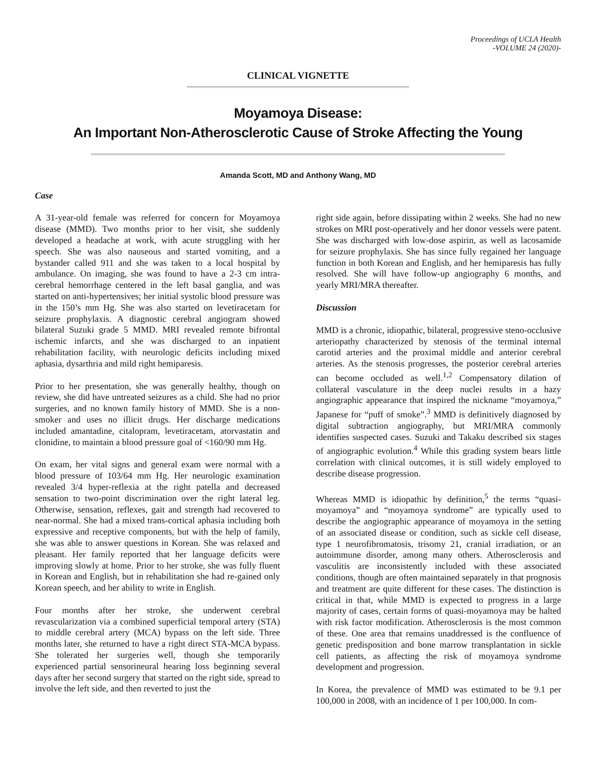Proceedings of UCLA Health
-VOLUME 24 (2020)-
CLINICAL VIGNETTE
Moyamoya Disease:
An Important Non-Atherosclerotic Cause of Stroke Affecting the Young
Amanda Scott, MD and Anthony Wang, MD
Case
A 31-year-old female was referred for concern for Moyamoya disease (MMD). Two months prior to her visit, she suddenly developed a headache at work, with acute struggling with her speech. She was also nauseous and started vomiting, and a bystander called 911 and she was taken to a local hospital by ambulance. On imaging, she was found to have a 2-3 cm intra-cerebral hemorrhage centered in the left basal ganglia, and was started on anti-hypertensives; her initial systolic blood pressure was in the 150’s mm Hg. She was also started on levetiracetam for seizure prophylaxis. A diagnostic cerebral angiogram showed bilateral Suzuki grade 5 MMD. MRI revealed remote bifrontal ischemic infarcts, and she was discharged to an inpatient rehabilitation facility, with neurologic deficits including mixed aphasia, dysarthria and mild right hemiparesis.
Prior to her presentation, she was generally healthy, though on review, she did have untreated seizures as a child. She had no prior surgeries, and no known family history of MMD. She is a non-smoker and uses no illicit drugs. Her discharge medications included amantadine, citalopram, levetiracetam, atorvastatin and clonidine, to maintain a blood pressure goal of <160/90 mm Hg.
On exam, her vital signs and general exam were normal with a blood pressure of 103/64 mm Hg. Her neurologic examination revealed 3/4 hyper-reflexia at the right patella and decreased sensation to two-point discrimination over the right lateral leg. Otherwise, sensation, reflexes, gait and strength had recovered to near-normal. She had a mixed trans-cortical aphasia including both expressive and receptive components, but with the help of family, she was able to answer questions in Korean. She was relaxed and pleasant. Her family reported that her language deficits were improving slowly at home. Prior to her stroke, she was fully fluent in Korean and English, but in rehabilitation she had re-gained only Korean speech, and her ability to write in English.
Four months after her stroke, she underwent cerebral revascularization via a combined superficial temporal artery (STA) to middle cerebral artery (MCA) bypass on the left side. Three months later, she returned to have a right direct STA-MCA bypass. She tolerated her surgeries well, though she temporarily experienced partial sensorineural hearing loss beginning several days after her second surgery that started on the right side, spread to involve the left side, and then reverted to just the
right side again, before dissipating within 2 weeks. She had no new strokes on MRI post-operatively and her donor vessels were patent. She was discharged with low-dose aspirin, as well as lacosamide for seizure prophylaxis. She has since fully regained her language function in both Korean and English, and her hemiparesis has fully resolved. She will have follow-up angiography 6 months, and yearly MRI/MRA thereafter.
Discussion
MMD is a chronic, idiopathic, bilateral, progressive steno-occlusive arteriopathy characterized by stenosis of the terminal internal carotid arteries and the proximal middle and anterior cerebral arteries. As the stenosis progresses, the posterior cerebral arteries can become occluded as well.<sup>1,2</sup> Compensatory dilation of collateral vasculature in the deep nuclei results in a hazy angiographic appearance that inspired the nickname “moyamoya,” Japanese for “puff of smoke”.<sup>3</sup> MMD is definitively diagnosed by digital subtraction angiography, but MRI/MRA commonly identifies suspected cases. Suzuki and Takaku described six stages of angiographic evolution.<sup>4</sup> While this grading system bears little correlation with clinical outcomes, it is still widely employed to describe disease progression.
Whereas MMD is idiopathic by definition,<sup>5</sup> the terms “quasi-moyamoya” and “moyamoya syndrome” are typically used to describe the angiographic appearance of moyamoya in the setting of an associated disease or condition, such as sickle cell disease, type 1 neurofibromatosis, trisomy 21, cranial irradiation, or an autoimmune disorder, among many others. Atherosclerosis and vasculitis are inconsistently included with these associated conditions, though are often maintained separately in that prognosis and treatment are quite different for these cases. The distinction is critical in that, while MMD is expected to progress in a large majority of cases, certain forms of quasi-moyamoya may be halted with risk factor modification. Atherosclerosis is the most common of these. One area that remains unaddressed is the confluence of genetic predisposition and bone marrow transplantation in sickle cell patients, as affecting the risk of moyamoya syndrome development and progression.
In Korea, the prevalence of MMD was estimated to be 9.1 per 100,000 in 2008, with an incidence of 1 per 100,000. In com-